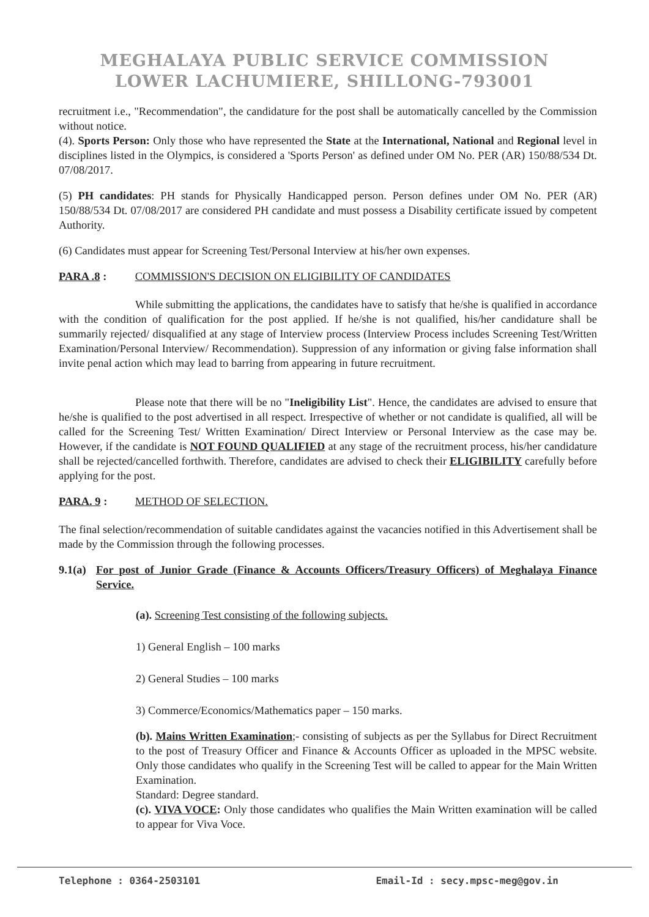MEGHALAYA PUBLIC SERVICE COMMISSION
LOWER LACHUMIERE, SHILLONG-793001
recruitment i.e., "Recommendation", the candidature for the post shall be automatically cancelled by the Commission without notice.
(4). Sports Person: Only those who have represented the State at the International, National and Regional level in disciplines listed in the Olympics, is considered a 'Sports Person' as defined under OM No. PER (AR) 150/88/534 Dt. 07/08/2017.
(5) PH candidates: PH stands for Physically Handicapped person. Person defines under OM No. PER (AR) 150/88/534 Dt. 07/08/2017 are considered PH candidate and must possess a Disability certificate issued by competent Authority.
(6) Candidates must appear for Screening Test/Personal Interview at his/her own expenses.
PARA .8 : COMMISSION'S DECISION ON ELIGIBILITY OF CANDIDATES
While submitting the applications, the candidates have to satisfy that he/she is qualified in accordance with the condition of qualification for the post applied. If he/she is not qualified, his/her candidature shall be summarily rejected/ disqualified at any stage of Interview process (Interview Process includes Screening Test/Written Examination/Personal Interview/ Recommendation). Suppression of any information or giving false information shall invite penal action which may lead to barring from appearing in future recruitment.
Please note that there will be no "Ineligibility List". Hence, the candidates are advised to ensure that he/she is qualified to the post advertised in all respect. Irrespective of whether or not candidate is qualified, all will be called for the Screening Test/ Written Examination/ Direct Interview or Personal Interview as the case may be. However, if the candidate is NOT FOUND QUALIFIED at any stage of the recruitment process, his/her candidature shall be rejected/cancelled forthwith. Therefore, candidates are advised to check their ELIGIBILITY carefully before applying for the post.
PARA. 9 : METHOD OF SELECTION.
The final selection/recommendation of suitable candidates against the vacancies notified in this Advertisement shall be made by the Commission through the following processes.
9.1(a)
For post of Junior Grade (Finance & Accounts Officers/Treasury Officers) of Meghalaya Finance Service.
(a). Screening Test consisting of the following subjects.
1) General English – 100 marks
2) General Studies – 100 marks
3) Commerce/Economics/Mathematics paper – 150 marks.
(b). Mains Written Examination;- consisting of subjects as per the Syllabus for Direct Recruitment to the post of Treasury Officer and Finance & Accounts Officer as uploaded in the MPSC website. Only those candidates who qualify in the Screening Test will be called to appear for the Main Written Examination.
Standard: Degree standard.
(c). VIVA VOCE: Only those candidates who qualifies the Main Written examination will be called to appear for Viva Voce.
Telephone : 0364-2503101 Email-Id : secy.mpsc-meg@gov.in